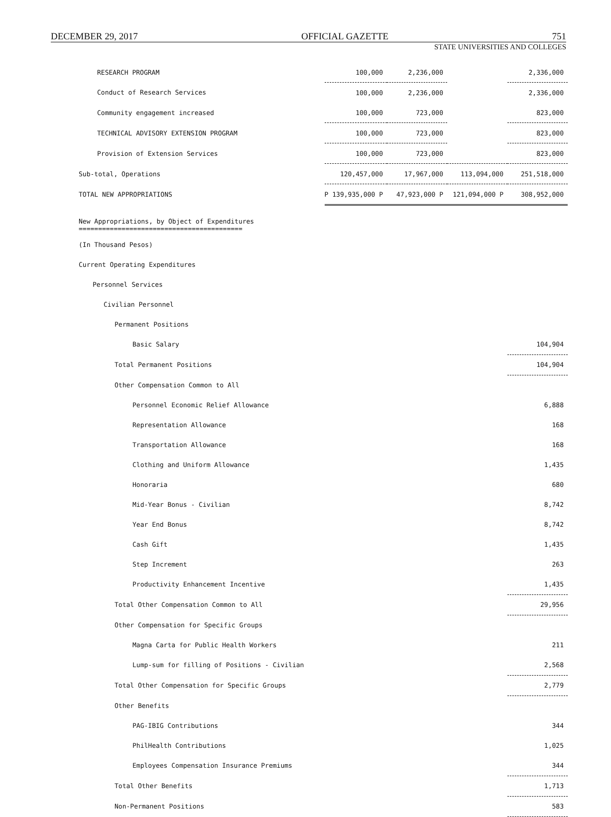DECEMBER 29, 2017 OFFICIAL GAZETTE 751
STATE UNIVERSITIES AND COLLEGES
| RESEARCH PROGRAM | 100,000 | 2,236,000 | | 2,336,000 |
| Conduct of Research Services | 100,000 | 2,236,000 | | 2,336,000 |
| Community engagement increased | 100,000 | 723,000 | | 823,000 |
| TECHNICAL ADVISORY EXTENSION PROGRAM | 100,000 | 723,000 | | 823,000 |
| Provision of Extension Services | 100,000 | 723,000 | | 823,000 |
| Sub-total, Operations | 120,457,000 | 17,967,000 | 113,094,000 | 251,518,000 |
| TOTAL NEW APPROPRIATIONS | P 139,935,000 P | 47,923,000 P | 121,094,000 P | 308,952,000 |
| New Appropriations, by Object of Expenditures ========================================== | | | | |
| (In Thousand Pesos) | | | | |
| Current Operating Expenditures | | | | |
| Personnel Services | | | | |
| Civilian Personnel | | | | |
| Permanent Positions | | | | |
| Basic Salary | | | | 104,904 |
| Total Permanent Positions | | | | 104,904 |
| Other Compensation Common to All | | | | |
| Personnel Economic Relief Allowance | | | | 6,888 |
| Representation Allowance | | | | 168 |
| Transportation Allowance | | | | 168 |
| Clothing and Uniform Allowance | | | | 1,435 |
| Honoraria | | | | 680 |
| Mid-Year Bonus - Civilian | | | | 8,742 |
| Year End Bonus | | | | 8,742 |
| Cash Gift | | | | 1,435 |
| Step Increment | | | | 263 |
| Productivity Enhancement Incentive | | | | 1,435 |
| Total Other Compensation Common to All | | | | 29,956 |
| Other Compensation for Specific Groups | | | | |
| Magna Carta for Public Health Workers | | | | 211 |
| Lump-sum for filling of Positions - Civilian | | | | 2,568 |
| Total Other Compensation for Specific Groups | | | | 2,779 |
| Other Benefits | | | | |
| PAG-IBIG Contributions | | | | 344 |
| PhilHealth Contributions | | | | 1,025 |
| Employees Compensation Insurance Premiums | | | | 344 |
| Total Other Benefits | | | | 1,713 |
| Non-Permanent Positions | | | | 583 |